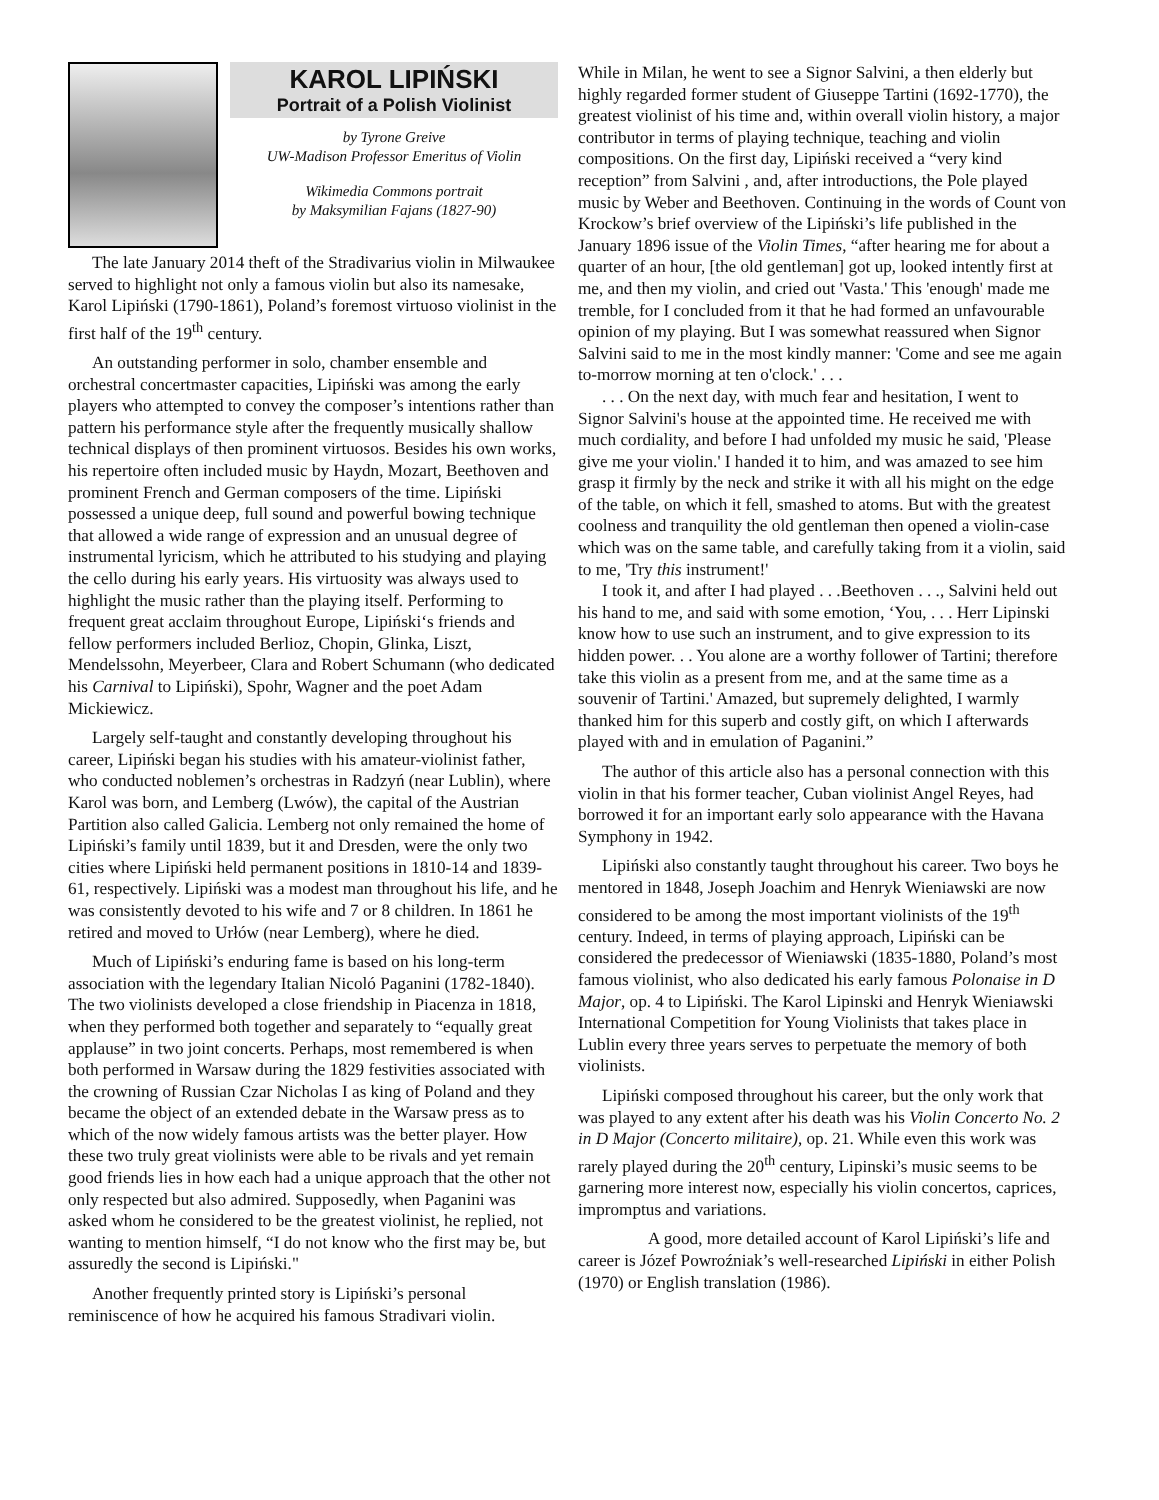KAROL LIPIŃSKI
Portrait of a Polish Violinist
by Tyrone Greive
UW-Madison Professor Emeritus of Violin
Wikimedia Commons portrait
by Maksymilian Fajans (1827-90)
The late January 2014 theft of the Stradivarius violin in Milwaukee served to highlight not only a famous violin but also its namesake, Karol Lipiński (1790-1861), Poland’s foremost virtuoso violinist in the first half of the 19<sup>th</sup> century.
An outstanding performer in solo, chamber ensemble and orchestral concertmaster capacities, Lipiński was among the early players who attempted to convey the composer’s intentions rather than pattern his performance style after the frequently musically shallow technical displays of then prominent virtuosos. Besides his own works, his repertoire often included music by Haydn, Mozart, Beethoven and prominent French and German composers of the time. Lipiński possessed a unique deep, full sound and powerful bowing technique that allowed a wide range of expression and an unusual degree of instrumental lyricism, which he attributed to his studying and playing the cello during his early years. His virtuosity was always used to highlight the music rather than the playing itself. Performing to frequent great acclaim throughout Europe, Lipiński‘s friends and fellow performers included Berlioz, Chopin, Glinka, Liszt, Mendelssohn, Meyerbeer, Clara and Robert Schumann (who dedicated his Carnival to Lipiński), Spohr, Wagner and the poet Adam Mickiewicz.
Largely self-taught and constantly developing throughout his career, Lipiński began his studies with his amateur-violinist father, who conducted noblemen’s orchestras in Radzyń (near Lublin), where Karol was born, and Lemberg (Lwów), the capital of the Austrian Partition also called Galicia. Lemberg not only remained the home of Lipiński’s family until 1839, but it and Dresden, were the only two cities where Lipiński held permanent positions in 1810-14 and 1839-61, respectively. Lipiński was a modest man throughout his life, and he was consistently devoted to his wife and 7 or 8 children. In 1861 he retired and moved to Urłów (near Lemberg), where he died.
Much of Lipiński’s enduring fame is based on his long-term association with the legendary Italian Nicoló Paganini (1782-1840). The two violinists developed a close friendship in Piacenza in 1818, when they performed both together and separately to “equally great applause” in two joint concerts. Perhaps, most remembered is when both performed in Warsaw during the 1829 festivities associated with the crowning of Russian Czar Nicholas I as king of Poland and they became the object of an extended debate in the Warsaw press as to which of the now widely famous artists was the better player. How these two truly great violinists were able to be rivals and yet remain good friends lies in how each had a unique approach that the other not only respected but also admired. Supposedly, when Paganini was asked whom he considered to be the greatest violinist, he replied, not wanting to mention himself, “I do not know who the first may be, but assuredly the second is Lipiński."
Another frequently printed story is Lipiński’s personal reminiscence of how he acquired his famous Stradivari violin.
While in Milan, he went to see a Signor Salvini, a then elderly but highly regarded former student of Giuseppe Tartini (1692-1770), the greatest violinist of his time and, within overall violin history, a major contributor in terms of playing technique, teaching and violin compositions. On the first day, Lipiński received a “very kind reception” from Salvini , and, after introductions, the Pole played music by Weber and Beethoven. Continuing in the words of Count von Krockow’s brief overview of the Lipiński’s life published in the January 1896 issue of the Violin Times, “after hearing me for about a quarter of an hour, [the old gentleman] got up, looked intently first at me, and then my violin, and cried out 'Vasta.' This 'enough' made me tremble, for I concluded from it that he had formed an unfavourable opinion of my playing. But I was somewhat reassured when Signor Salvini said to me in the most kindly manner: 'Come and see me again to-morrow morning at ten o'clock.' . . .
. . . On the next day, with much fear and hesitation, I went to Signor Salvini's house at the appointed time. He received me with much cordiality, and before I had unfolded my music he said, 'Please give me your violin.' I handed it to him, and was amazed to see him grasp it firmly by the neck and strike it with all his might on the edge of the table, on which it fell, smashed to atoms. But with the greatest coolness and tranquility the old gentleman then opened a violin-case which was on the same table, and carefully taking from it a violin, said to me, 'Try this instrument!'
I took it, and after I had played . . .Beethoven . . ., Salvini held out his hand to me, and said with some emotion, ‘You, . . . Herr Lipinski know how to use such an instrument, and to give expression to its hidden power. . . You alone are a worthy follower of Tartini; therefore take this violin as a present from me, and at the same time as a souvenir of Tartini.' Amazed, but supremely delighted, I warmly thanked him for this superb and costly gift, on which I afterwards played with and in emulation of Paganini.”
The author of this article also has a personal connection with this violin in that his former teacher, Cuban violinist Angel Reyes, had borrowed it for an important early solo appearance with the Havana Symphony in 1942.
Lipiński also constantly taught throughout his career. Two boys he mentored in 1848, Joseph Joachim and Henryk Wieniawski are now considered to be among the most important violinists of the 19<sup>th</sup> century. Indeed, in terms of playing approach, Lipiński can be considered the predecessor of Wieniawski (1835-1880, Poland’s most famous violinist, who also dedicated his early famous Polonaise in D Major, op. 4 to Lipiński. The Karol Lipinski and Henryk Wieniawski International Competition for Young Violinists that takes place in Lublin every three years serves to perpetuate the memory of both violinists.
Lipiński composed throughout his career, but the only work that was played to any extent after his death was his Violin Concerto No. 2 in D Major (Concerto militaire), op. 21. While even this work was rarely played during the 20<sup>th</sup> century, Lipinski’s music seems to be garnering more interest now, especially his violin concertos, caprices, impromptus and variations.
A good, more detailed account of Karol Lipiński’s life and career is Józef Powroźniak’s well-researched Lipiński in either Polish (1970) or English translation (1986).